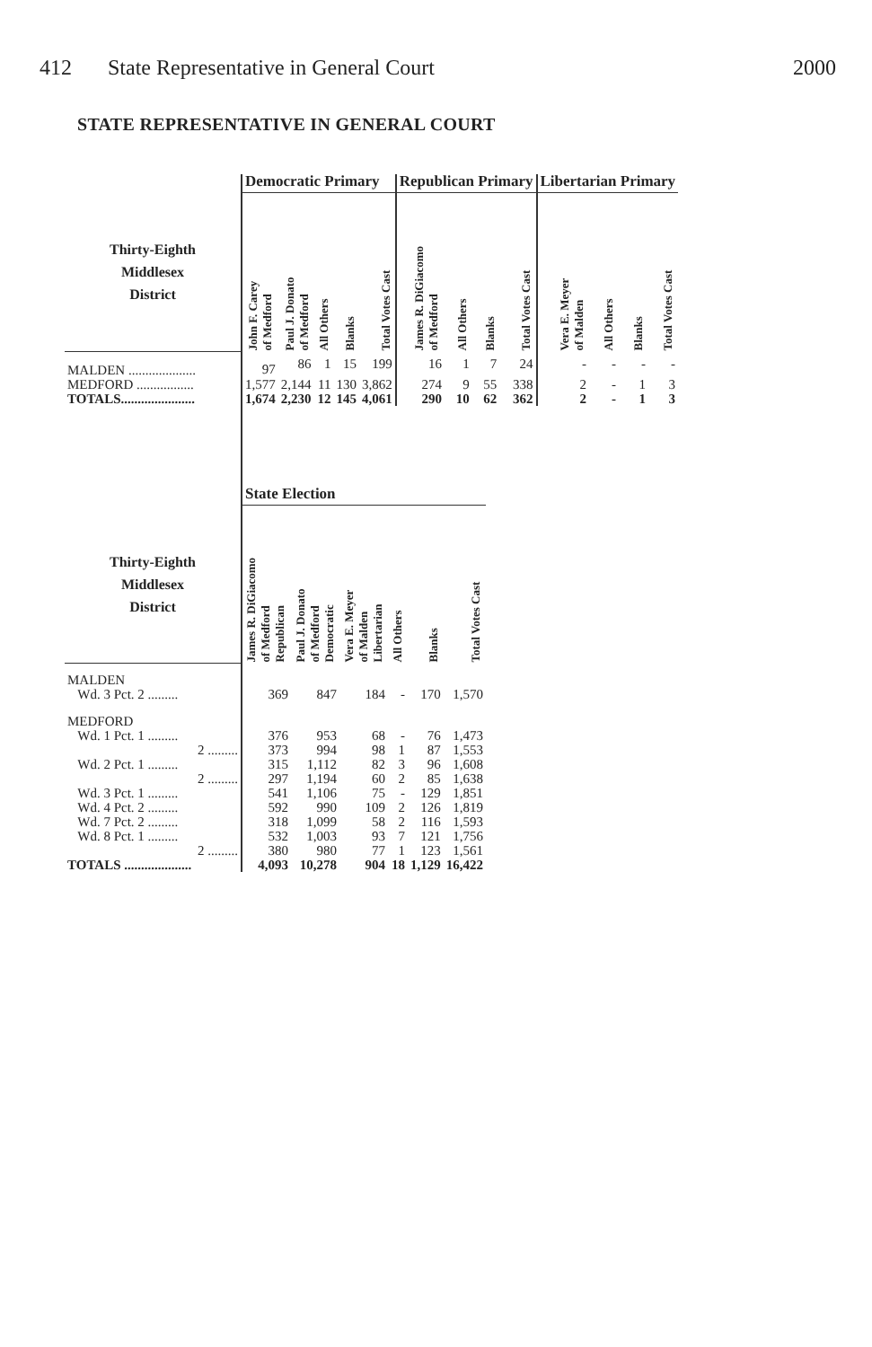412 State Representative in General Court
2000
STATE REPRESENTATIVE IN GENERAL COURT
| | Democratic Primary | | | | | Republican Primary | | | | Libertarian Primary | | | |
| --- | --- | --- | --- | --- | --- | --- | --- | --- | --- | --- | --- | --- | --- |
| Thirty-Eighth Middlesex District | John F. Carey of Medford | Paul J. Donato of Medford | All Others | Blanks | Total Votes Cast | James R. DiGiacomo of Medford | All Others | Blanks | Total Votes Cast | Vera E. Meyer of Malden | All Others | Blanks | Total Votes Cast |
| MALDEN .................... | 97 | 86 | 1 | 15 | 199 | 16 | 1 | 7 | 24 | - | - | - | - |
| MEDFORD ................. | 1,577 | 2,144 | 11 | 130 | 3,862 | 274 | 9 | 55 | 338 | 2 | - | 1 | 3 |
| TOTALS...................... | 1,674 | 2,230 | 12 | 145 | 4,061 | 290 | 10 | 62 | 362 | 2 | - | 1 | 3 |
| | State Election | | | | | |
| --- | --- | --- | --- | --- | --- | --- |
| Thirty-Eighth Middlesex District | James R. DiGiacomo of Medford Republican | Paul J. Donato of Medford Democratic | Vera E. Meyer of Malden Libertarian | All Others | Blanks | Total Votes Cast |
| MALDEN | | | | | | |
| Wd. 3 Pct. 2 ......... | 369 | 847 | 184 | - | 170 | 1,570 |
| MEDFORD | | | | | | |
| Wd. 1 Pct. 1 ......... | 376 | 953 | 68 | - | 76 | 1,473 |
| 2 ......... | 373 | 994 | 98 | 1 | 87 | 1,553 |
| Wd. 2 Pct. 1 ......... | 315 | 1,112 | 82 | 3 | 96 | 1,608 |
| 2 ......... | 297 | 1,194 | 60 | 2 | 85 | 1,638 |
| Wd. 3 Pct. 1 ......... | 541 | 1,106 | 75 | - | 129 | 1,851 |
| Wd. 4 Pct. 2 ......... | 592 | 990 | 109 | 2 | 126 | 1,819 |
| Wd. 7 Pct. 2 ......... | 318 | 1,099 | 58 | 2 | 116 | 1,593 |
| Wd. 8 Pct. 1 ......... | 532 | 1,003 | 93 | 7 | 121 | 1,756 |
| 2 ......... | 380 | 980 | 77 | 1 | 123 | 1,561 |
| TOTALS .................... | 4,093 | 10,278 | 904 | 18 | 1,129 | 16,422 |